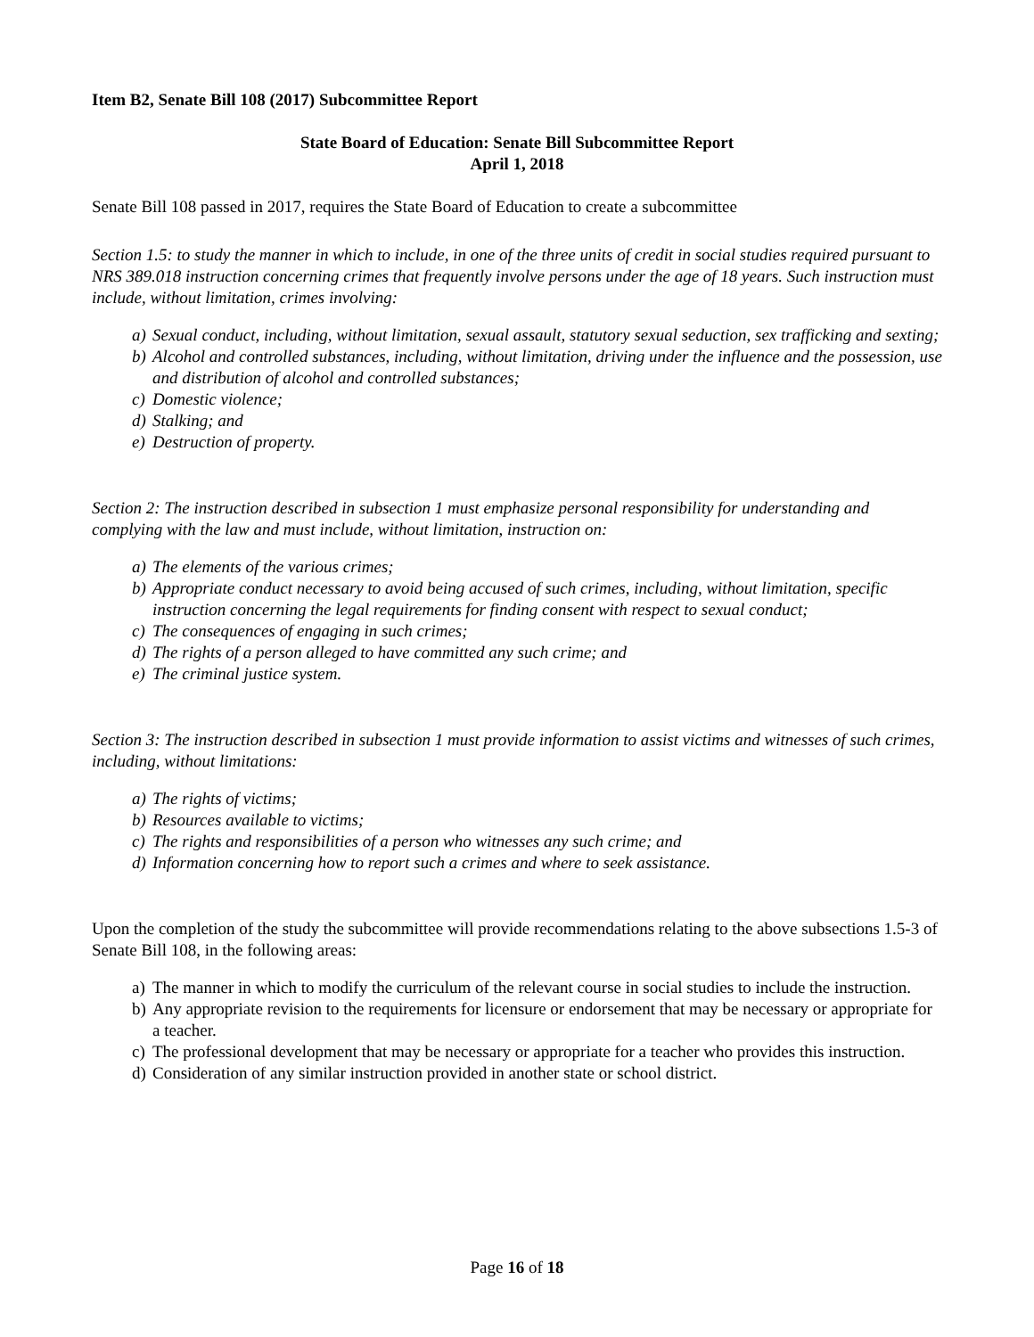Item B2, Senate Bill 108 (2017) Subcommittee Report
State Board of Education: Senate Bill Subcommittee Report
April 1, 2018
Senate Bill 108 passed in 2017, requires the State Board of Education to create a subcommittee
Section 1.5: to study the manner in which to include, in one of the three units of credit in social studies required pursuant to NRS 389.018 instruction concerning crimes that frequently involve persons under the age of 18 years. Such instruction must include, without limitation, crimes involving:
a) Sexual conduct, including, without limitation, sexual assault, statutory sexual seduction, sex trafficking and sexting;
b) Alcohol and controlled substances, including, without limitation, driving under the influence and the possession, use and distribution of alcohol and controlled substances;
c) Domestic violence;
d) Stalking; and
e) Destruction of property.
Section 2: The instruction described in subsection 1 must emphasize personal responsibility for understanding and complying with the law and must include, without limitation, instruction on:
a) The elements of the various crimes;
b) Appropriate conduct necessary to avoid being accused of such crimes, including, without limitation, specific instruction concerning the legal requirements for finding consent with respect to sexual conduct;
c) The consequences of engaging in such crimes;
d) The rights of a person alleged to have committed any such crime; and
e) The criminal justice system.
Section 3: The instruction described in subsection 1 must provide information to assist victims and witnesses of such crimes, including, without limitations:
a) The rights of victims;
b) Resources available to victims;
c) The rights and responsibilities of a person who witnesses any such crime; and
d) Information concerning how to report such a crimes and where to seek assistance.
Upon the completion of the study the subcommittee will provide recommendations relating to the above subsections 1.5-3 of Senate Bill 108, in the following areas:
a) The manner in which to modify the curriculum of the relevant course in social studies to include the instruction.
b) Any appropriate revision to the requirements for licensure or endorsement that may be necessary or appropriate for a teacher.
c) The professional development that may be necessary or appropriate for a teacher who provides this instruction.
d) Consideration of any similar instruction provided in another state or school district.
Page 16 of 18